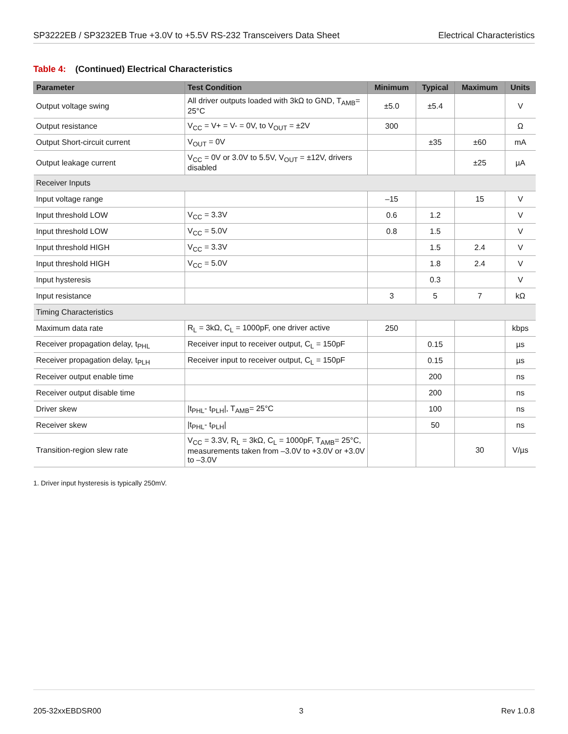SP3222EB / SP3232EB True +3.0V to +5.5V RS-232 Transceivers Data Sheet
Electrical Characteristics
Table 4: (Continued) Electrical Characteristics
| Parameter | Test Condition | Minimum | Typical | Maximum | Units |
| --- | --- | --- | --- | --- | --- |
| Output voltage swing | All driver outputs loaded with 3kΩ to GND, T<sub>AMB</sub>= 25°C | ±5.0 | ±5.4 | | V |
| Output resistance | V<sub>CC</sub> = V+ = V- = 0V, to V<sub>OUT</sub> = ±2V | 300 | | | Ω |
| Output Short-circuit current | V<sub>OUT</sub> = 0V | | ±35 | ±60 | mA |
| Output leakage current | V<sub>CC</sub> = 0V or 3.0V to 5.5V, V<sub>OUT</sub> = ±12V, drivers disabled | | | ±25 | µA |
| Receiver Inputs | | | | | |
| Input voltage range | | –15 | | 15 | V |
| Input threshold LOW | V<sub>CC</sub> = 3.3V | 0.6 | 1.2 | | V |
| Input threshold LOW | V<sub>CC</sub> = 5.0V | 0.8 | 1.5 | | V |
| Input threshold HIGH | V<sub>CC</sub> = 3.3V | | 1.5 | 2.4 | V |
| Input threshold HIGH | V<sub>CC</sub> = 5.0V | | 1.8 | 2.4 | V |
| Input hysteresis | | | 0.3 | | V |
| Input resistance | | 3 | 5 | 7 | kΩ |
| Timing Characteristics | | | | | |
| Maximum data rate | R<sub>L</sub> = 3kΩ, C<sub>L</sub> = 1000pF, one driver active | 250 | | | kbps |
| Receiver propagation delay, t<sub>PHL</sub> | Receiver input to receiver output, C<sub>L</sub> = 150pF | | 0.15 | | µs |
| Receiver propagation delay, t<sub>PLH</sub> | Receiver input to receiver output, C<sub>L</sub> = 150pF | | 0.15 | | µs |
| Receiver output enable time | | | 200 | | ns |
| Receiver output disable time | | | 200 | | ns |
| Driver skew | /t<sub>PHL</sub>- t<sub>PLH</sub>/, T<sub>AMB</sub>= 25°C | | 100 | | ns |
| Receiver skew | /t<sub>PHL</sub>- t<sub>PLH</sub>/ | | 50 | | ns |
| Transition-region slew rate | V<sub>CC</sub> = 3.3V, R<sub>L</sub> = 3kΩ, C<sub>L</sub> = 1000pF, T<sub>AMB</sub>= 25°C, measurements taken from –3.0V to +3.0V or +3.0V to –3.0V | | | 30 | V/µs |
1. Driver input hysteresis is typically 250mV.
205-32xxEBDSR00 3 Rev 1.0.8